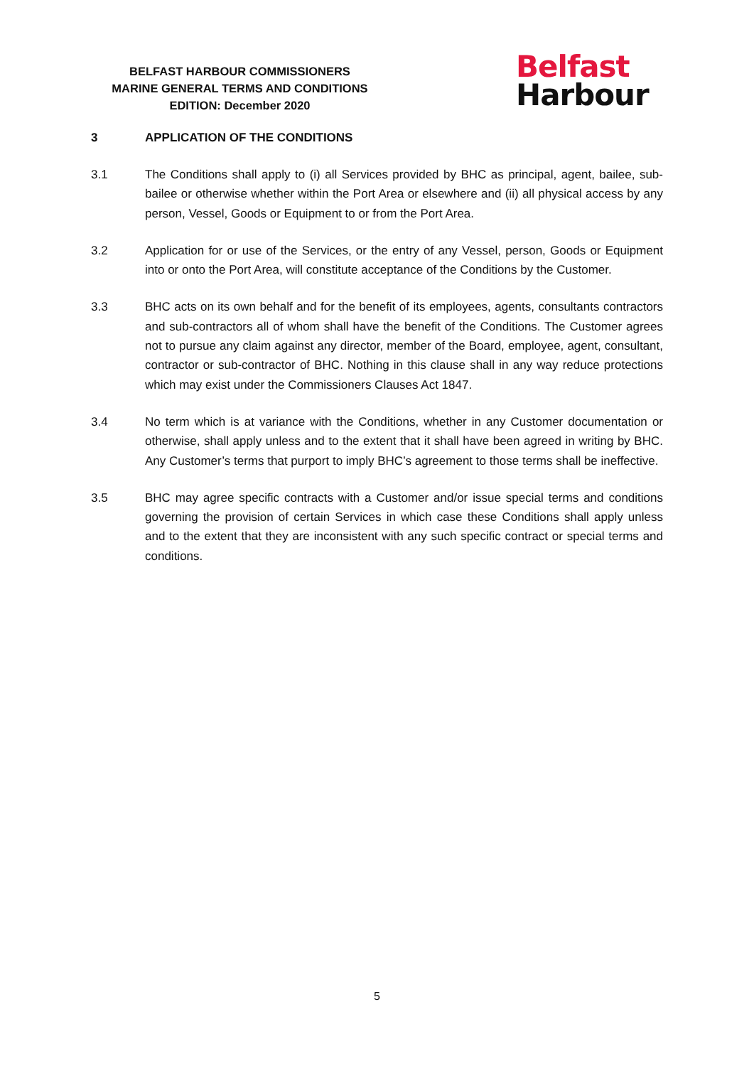BELFAST HARBOUR COMMISSIONERS
MARINE GENERAL TERMS AND CONDITIONS
EDITION: December 2020
Belfast
Harbour
3 APPLICATION OF THE CONDITIONS
3.1 The Conditions shall apply to (i) all Services provided by BHC as principal, agent, bailee, sub-bailee or otherwise whether within the Port Area or elsewhere and (ii) all physical access by any person, Vessel, Goods or Equipment to or from the Port Area.
3.2 Application for or use of the Services, or the entry of any Vessel, person, Goods or Equipment into or onto the Port Area, will constitute acceptance of the Conditions by the Customer.
3.3 BHC acts on its own behalf and for the benefit of its employees, agents, consultants contractors and sub-contractors all of whom shall have the benefit of the Conditions. The Customer agrees not to pursue any claim against any director, member of the Board, employee, agent, consultant, contractor or sub-contractor of BHC. Nothing in this clause shall in any way reduce protections which may exist under the Commissioners Clauses Act 1847.
3.4 No term which is at variance with the Conditions, whether in any Customer documentation or otherwise, shall apply unless and to the extent that it shall have been agreed in writing by BHC. Any Customer’s terms that purport to imply BHC’s agreement to those terms shall be ineffective.
3.5 BHC may agree specific contracts with a Customer and/or issue special terms and conditions governing the provision of certain Services in which case these Conditions shall apply unless and to the extent that they are inconsistent with any such specific contract or special terms and conditions.
5